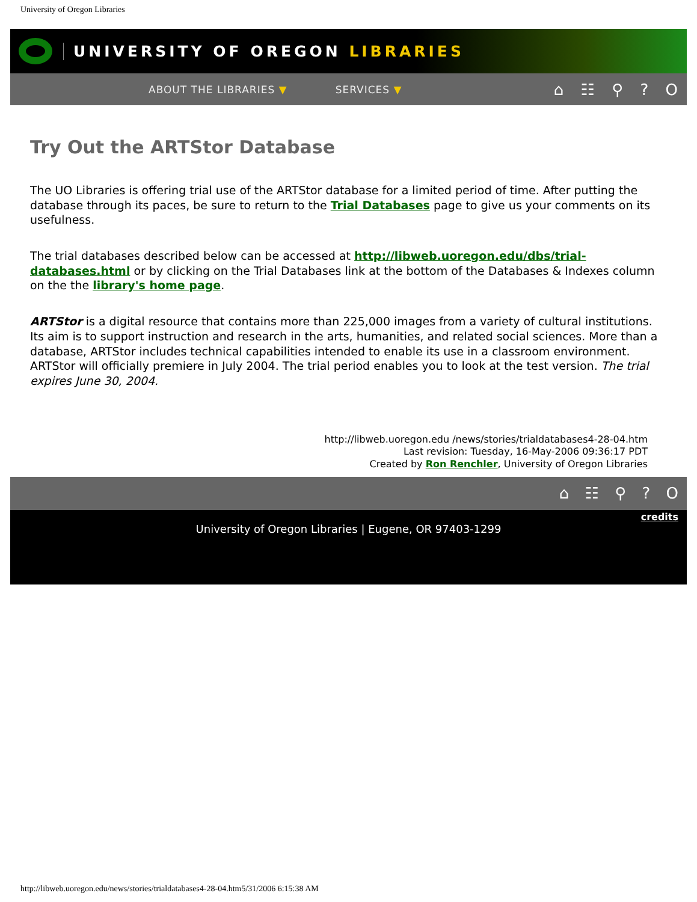University of Oregon Libraries
UNIVERSITY OF OREGON LIBRARIES
ABOUT THE LIBRARIES ▼ SERVICES ▼ ⌂ ☷ ⚲ ? O
Try Out the ARTStor Database
The UO Libraries is offering trial use of the ARTStor database for a limited period of time. After putting the database through its paces, be sure to return to the Trial Databases page to give us your comments on its usefulness.
The trial databases described below can be accessed at http://libweb.uoregon.edu/dbs/trial-databases.html or by clicking on the Trial Databases link at the bottom of the Databases & Indexes column on the the library's home page.
ARTStor is a digital resource that contains more than 225,000 images from a variety of cultural institutions. Its aim is to support instruction and research in the arts, humanities, and related social sciences. More than a database, ARTStor includes technical capabilities intended to enable its use in a classroom environment. ARTStor will officially premiere in July 2004. The trial period enables you to look at the test version. The trial expires June 30, 2004.
http://libweb.uoregon.edu /news/stories/trialdatabases4-28-04.htm
Last revision: Tuesday, 16-May-2006 09:36:17 PDT
Created by Ron Renchler, University of Oregon Libraries
⌂ ☷ ⚲ ? O
credits
University of Oregon Libraries | Eugene, OR 97403-1299
http://libweb.uoregon.edu/news/stories/trialdatabases4-28-04.htm5/31/2006 6:15:38 AM